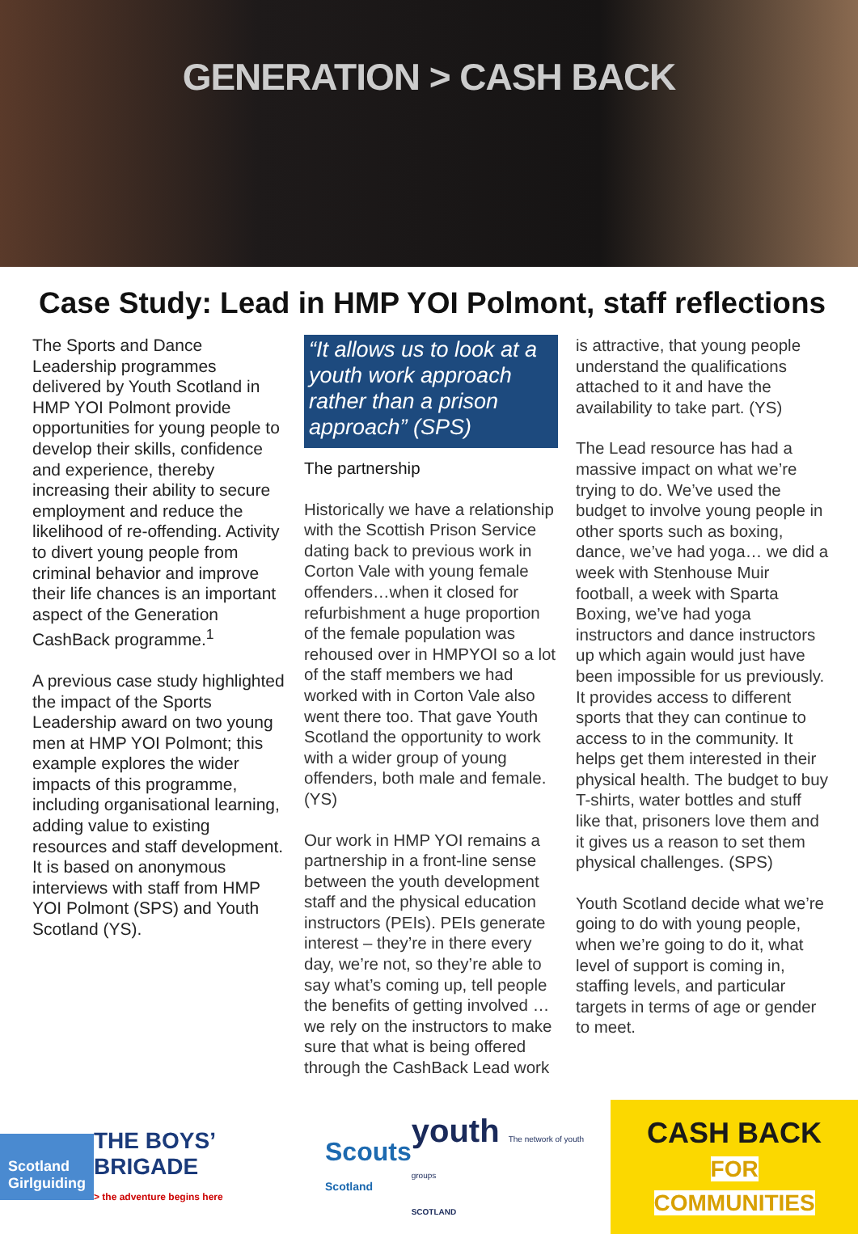GENERATION > CASH BACK
Case Study: Lead in HMP YOI Polmont, staff reflections
The Sports and Dance Leadership programmes delivered by Youth Scotland in HMP YOI Polmont provide opportunities for young people to develop their skills, confidence and experience, thereby increasing their ability to secure employment and reduce the likelihood of re-offending. Activity to divert young people from criminal behavior and improve their life chances is an important aspect of the Generation CashBack programme.<sup>1</sup>
A previous case study highlighted the impact of the Sports Leadership award on two young men at HMP YOI Polmont; this example explores the wider impacts of this programme, including organisational learning, adding value to existing resources and staff development. It is based on anonymous interviews with staff from HMP YOI Polmont (SPS) and Youth Scotland (YS).
“It allows us to look at a youth work approach rather than a prison approach” (SPS)
The partnership
Historically we have a relationship with the Scottish Prison Service dating back to previous work in Corton Vale with young female offenders…when it closed for refurbishment a huge proportion of the female population was rehoused over in HMPYOI so a lot of the staff members we had worked with in Corton Vale also went there too. That gave Youth Scotland the opportunity to work with a wider group of young offenders, both male and female. (YS)
Our work in HMP YOI remains a partnership in a front-line sense between the youth development staff and the physical education instructors (PEIs). PEIs generate interest – they’re in there every day, we’re not, so they’re able to say what’s coming up, tell people the benefits of getting involved … we rely on the instructors to make sure that what is being offered through the CashBack Lead work
is attractive, that young people understand the qualifications attached to it and have the availability to take part. (YS)
The Lead resource has had a massive impact on what we’re trying to do. We’ve used the budget to involve young people in other sports such as boxing, dance, we’ve had yoga… we did a week with Stenhouse Muir football, a week with Sparta Boxing, we’ve had yoga instructors and dance instructors up which again would just have been impossible for us previously. It provides access to different sports that they can continue to access to in the community. It helps get them interested in their physical health. The budget to buy T-shirts, water bottles and stuff like that, prisoners love them and it gives us a reason to set them physical challenges. (SPS)
Youth Scotland decide what we’re going to do with young people, when we’re going to do it, what level of support is coming in, staffing levels, and particular targets in terms of age or gender to meet.
Scotland
Girlguiding
THE BOYS’ BRIGADE
> the adventure begins here
Scouts
Scotland
youth The network of youth groups
SCOTLAND
CASH BACK
FOR COMMUNITIES